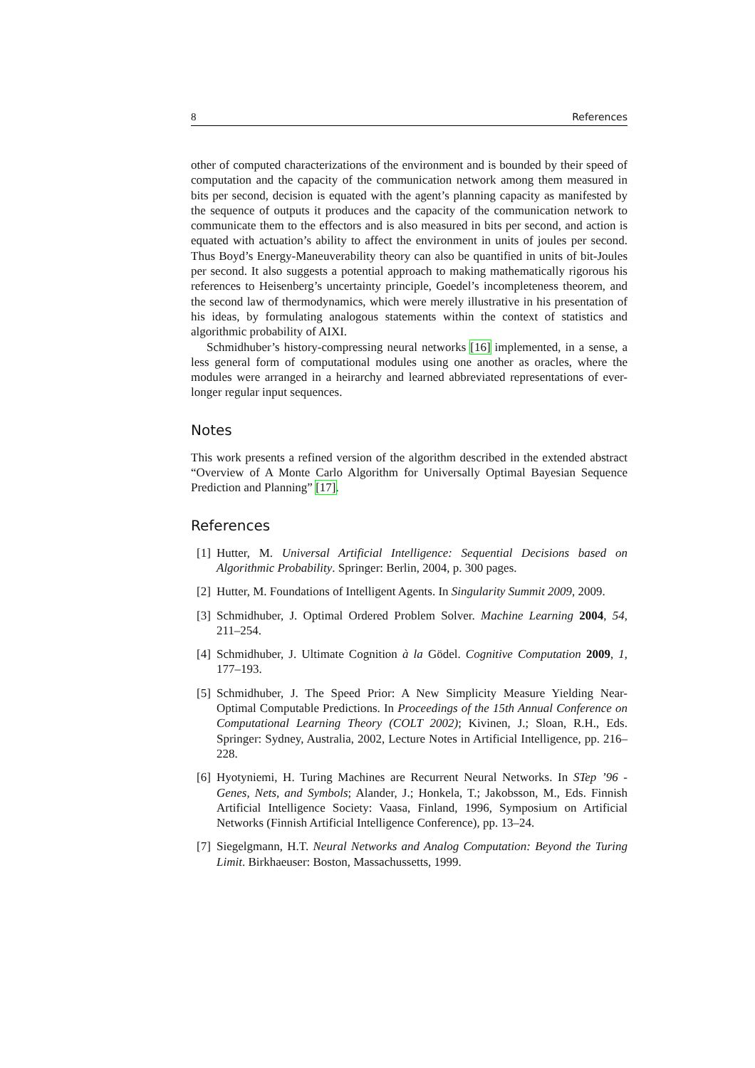8 References
other of computed characterizations of the environment and is bounded by their speed of computation and the capacity of the communication network among them measured in bits per second, decision is equated with the agent’s planning capacity as manifested by the sequence of outputs it produces and the capacity of the communication network to communicate them to the effectors and is also measured in bits per second, and action is equated with actuation’s ability to affect the environment in units of joules per second. Thus Boyd’s Energy-Maneuverability theory can also be quantified in units of bit-Joules per second. It also suggests a potential approach to making mathematically rigorous his references to Heisenberg’s uncertainty principle, Goedel’s incompleteness theorem, and the second law of thermodynamics, which were merely illustrative in his presentation of his ideas, by formulating analogous statements within the context of statistics and algorithmic probability of AIXI.
Schmidhuber’s history-compressing neural networks [16] implemented, in a sense, a less general form of computational modules using one another as oracles, where the modules were arranged in a heirarchy and learned abbreviated representations of ever-longer regular input sequences.
Notes
This work presents a refined version of the algorithm described in the extended abstract “Overview of A Monte Carlo Algorithm for Universally Optimal Bayesian Sequence Prediction and Planning” [17].
References
[1] Hutter, M. Universal Artificial Intelligence: Sequential Decisions based on Algorithmic Probability. Springer: Berlin, 2004, p. 300 pages.
[2] Hutter, M. Foundations of Intelligent Agents. In Singularity Summit 2009, 2009.
[3] Schmidhuber, J. Optimal Ordered Problem Solver. Machine Learning 2004, 54, 211–254.
[4] Schmidhuber, J. Ultimate Cognition à la Gödel. Cognitive Computation 2009, 1, 177–193.
[5] Schmidhuber, J. The Speed Prior: A New Simplicity Measure Yielding Near-Optimal Computable Predictions. In Proceedings of the 15th Annual Conference on Computational Learning Theory (COLT 2002); Kivinen, J.; Sloan, R.H., Eds. Springer: Sydney, Australia, 2002, Lecture Notes in Artificial Intelligence, pp. 216–228.
[6] Hyotyniemi, H. Turing Machines are Recurrent Neural Networks. In STep ’96 - Genes, Nets, and Symbols; Alander, J.; Honkela, T.; Jakobsson, M., Eds. Finnish Artificial Intelligence Society: Vaasa, Finland, 1996, Symposium on Artificial Networks (Finnish Artificial Intelligence Conference), pp. 13–24.
[7] Siegelgmann, H.T. Neural Networks and Analog Computation: Beyond the Turing Limit. Birkhaeuser: Boston, Massachussetts, 1999.